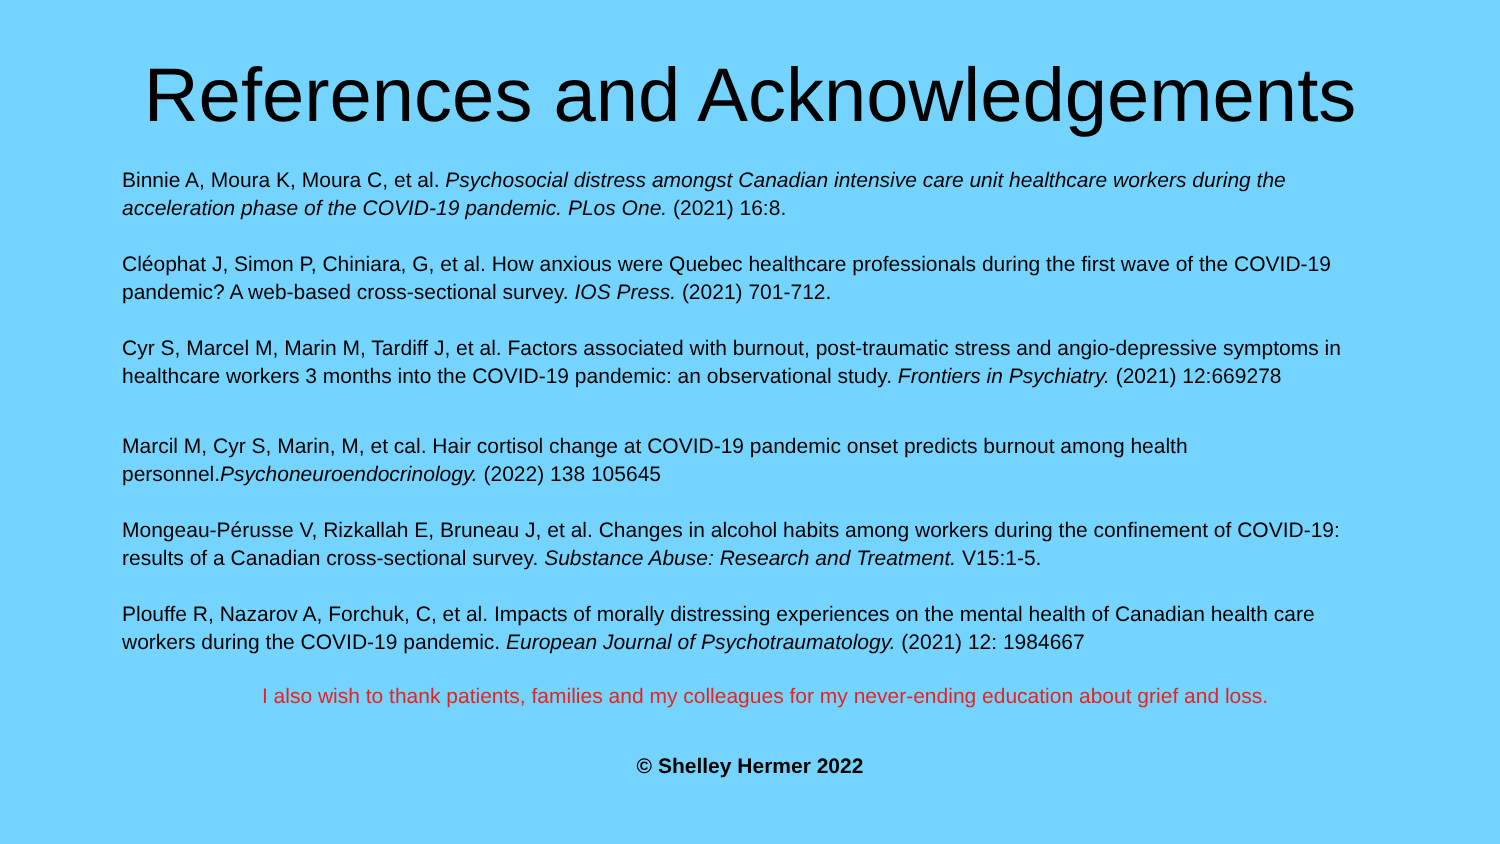References and Acknowledgements
Binnie A, Moura K, Moura C, et al. Psychosocial distress amongst Canadian intensive care unit healthcare workers during the acceleration phase of the COVID-19 pandemic. PLos One. (2021) 16:8.
Cléophat J, Simon P, Chiniara, G, et al. How anxious were Quebec healthcare professionals during the first wave of the COVID-19 pandemic? A web-based cross-sectional survey. IOS Press. (2021) 701-712.
Cyr S, Marcel M, Marin M, Tardiff J, et al. Factors associated with burnout, post-traumatic stress and angio-depressive symptoms in healthcare workers 3 months into the COVID-19 pandemic: an observational study. Frontiers in Psychiatry. (2021) 12:669278
Marcil M, Cyr S, Marin, M, et cal. Hair cortisol change at COVID-19 pandemic onset predicts burnout among health personnel.Psychoneuroendocrinology. (2022) 138 105645
Mongeau-Pérusse V, Rizkallah E, Bruneau J, et al. Changes in alcohol habits among workers during the confinement of COVID-19: results of a Canadian cross-sectional survey. Substance Abuse: Research and Treatment. V15:1-5.
Plouffe R, Nazarov A, Forchuk, C, et al. Impacts of morally distressing experiences on the mental health of Canadian health care workers during the COVID-19 pandemic. European Journal of Psychotraumatology. (2021) 12: 1984667
I also wish to thank patients, families and my colleagues for my never-ending education about grief and loss.
© Shelley Hermer 2022